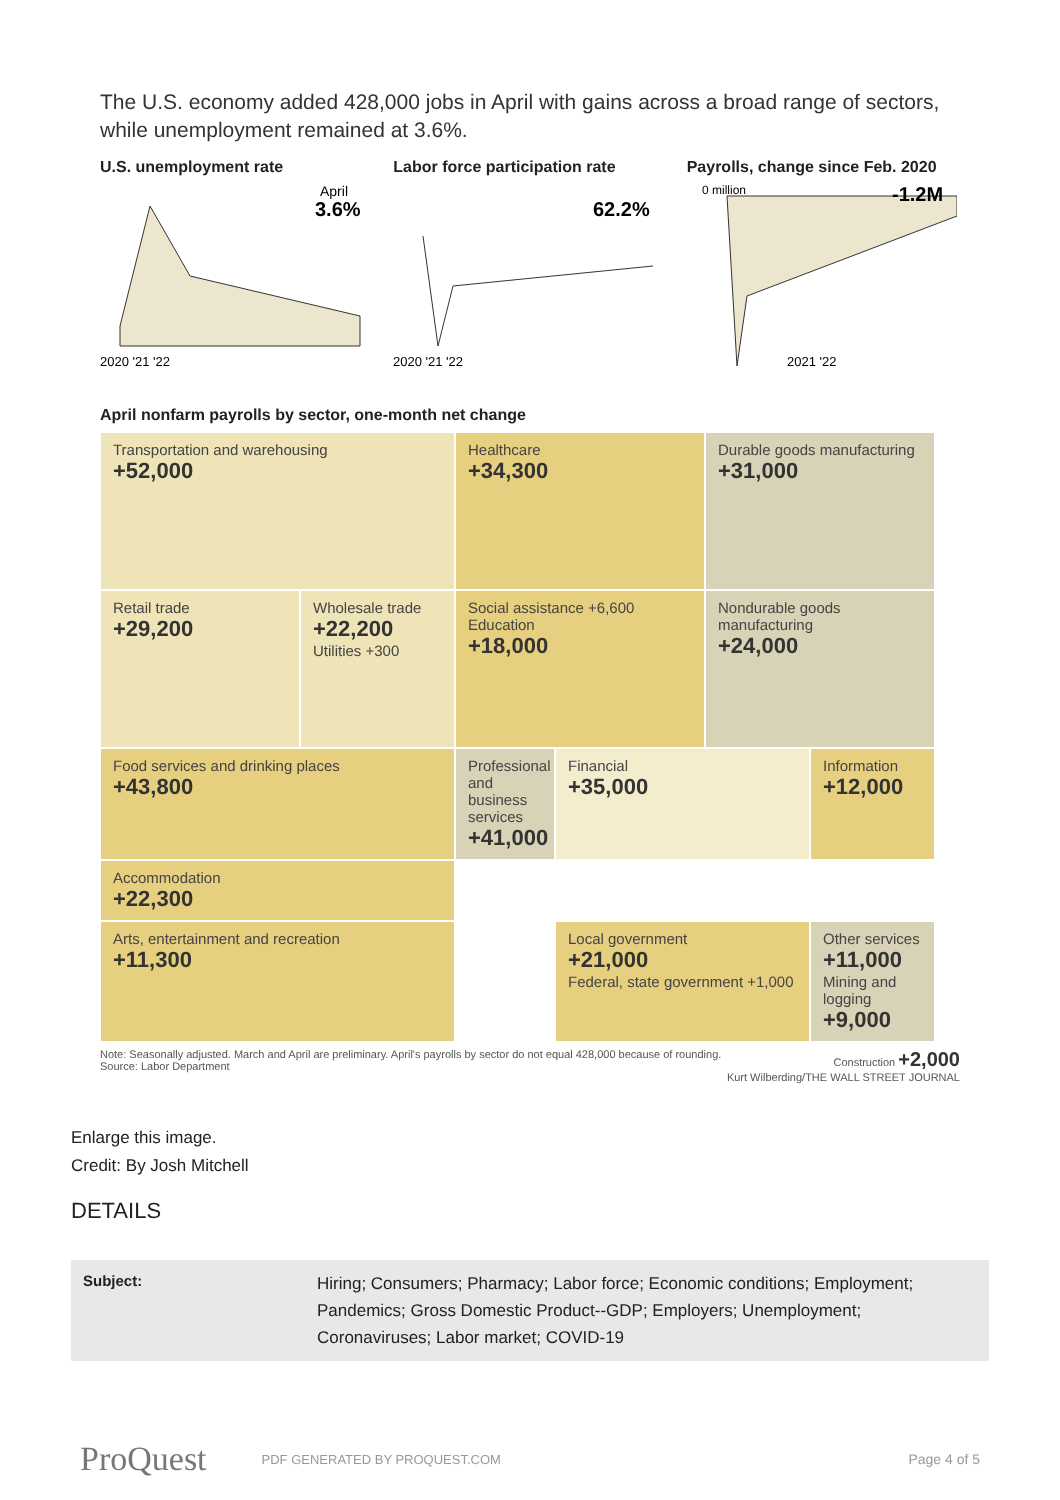The U.S. economy added 428,000 jobs in April with gains across a broad range of sectors, while unemployment remained at 3.6%.
U.S. unemployment rate
April
3.6%
2020 '21 '22
Labor force participation rate
62.2%
2020 '21 '22
Payrolls, change since Feb. 2020
0 million
-1.2M
2021 '22
April nonfarm payrolls by sector, one-month net change
Transportation and warehousing
+52,000
Healthcare
+34,300
Durable goods manufacturing
+31,000
Retail trade
+29,200
Wholesale trade
+22,200
Utilities +300
Social assistance +6,600
Education
+18,000
Nondurable goods manufacturing
+24,000
Food services and drinking places
+43,800
Professional and business services
+41,000
Financial
+35,000
Information
+12,000
Accommodation
+22,300
Arts, entertainment and recreation
+11,300
Local government
+21,000
Federal, state government +1,000
Other services
+11,000
Mining and logging
+9,000
Note: Seasonally adjusted. March and April are preliminary. April's payrolls by sector do not equal 428,000 because of rounding.
Source: Labor Department
Construction +2,000
Kurt Wilberding/THE WALL STREET JOURNAL
Enlarge this image.
Credit: By Josh Mitchell
DETAILS
| Subject: | Hiring; Consumers; Pharmacy; Labor force; Economic conditions; Employment; Pandemics; Gross Domestic Product--GDP; Employers; Unemployment; Coronaviruses; Labor market; COVID-19 |
ProQuest PDF GENERATED BY PROQUEST.COM Page 4 of 5